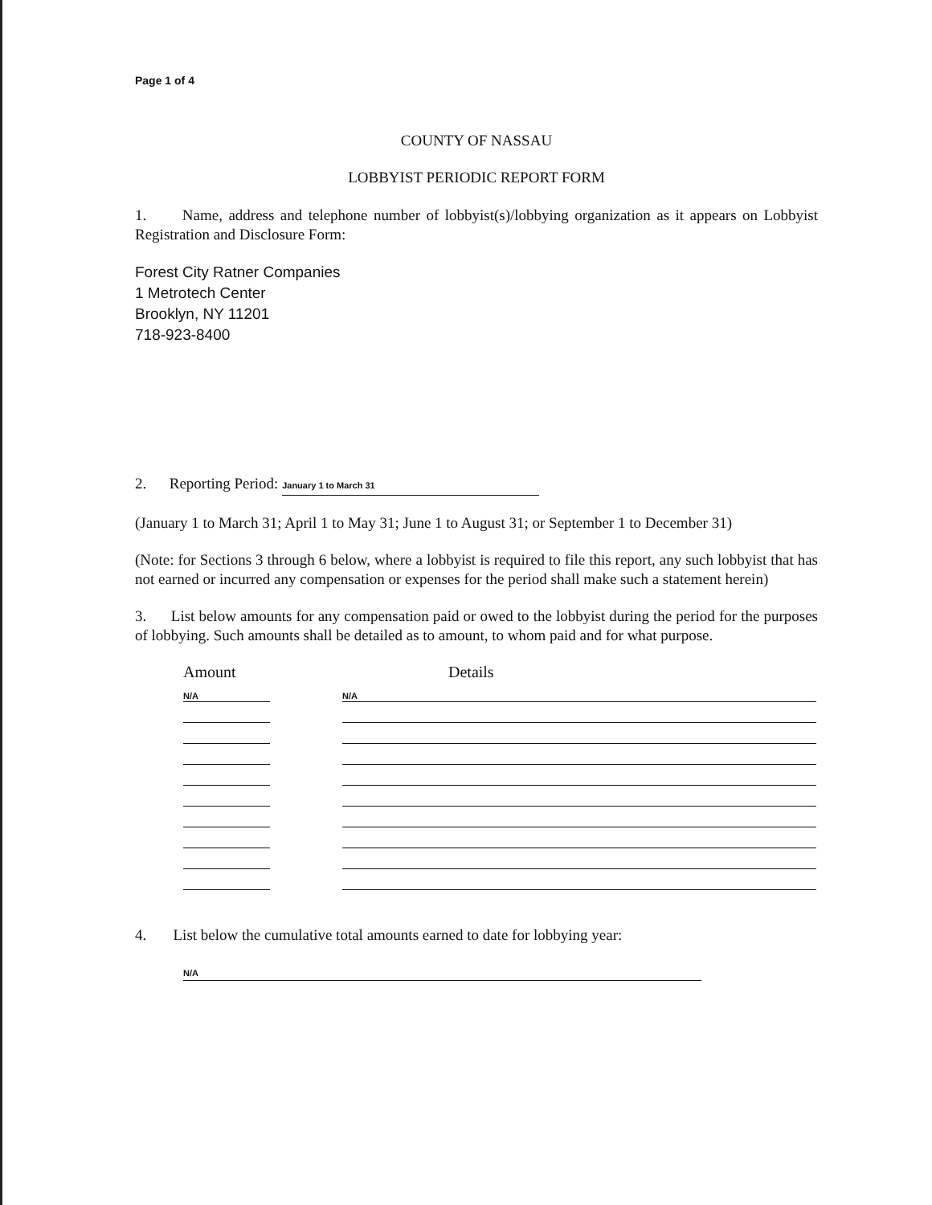Page 1 of 4
COUNTY OF NASSAU
LOBBYIST PERIODIC REPORT FORM
1. Name, address and telephone number of lobbyist(s)/lobbying organization as it appears on Lobbyist Registration and Disclosure Form:
Forest City Ratner Companies
1 Metrotech Center
Brooklyn, NY 11201
718-923-8400
2. Reporting Period: January 1 to March 31
(January 1 to March 31; April 1 to May 31; June 1 to August 31; or September 1 to December 31)
(Note: for Sections 3 through 6 below, where a lobbyist is required to file this report, any such lobbyist that has not earned or incurred any compensation or expenses for the period shall make such a statement herein)
3. List below amounts for any compensation paid or owed to the lobbyist during the period for the purposes of lobbying. Such amounts shall be detailed as to amount, to whom paid and for what purpose.
Amount Details
N/A
N/A
4. List below the cumulative total amounts earned to date for lobbying year:
N/A